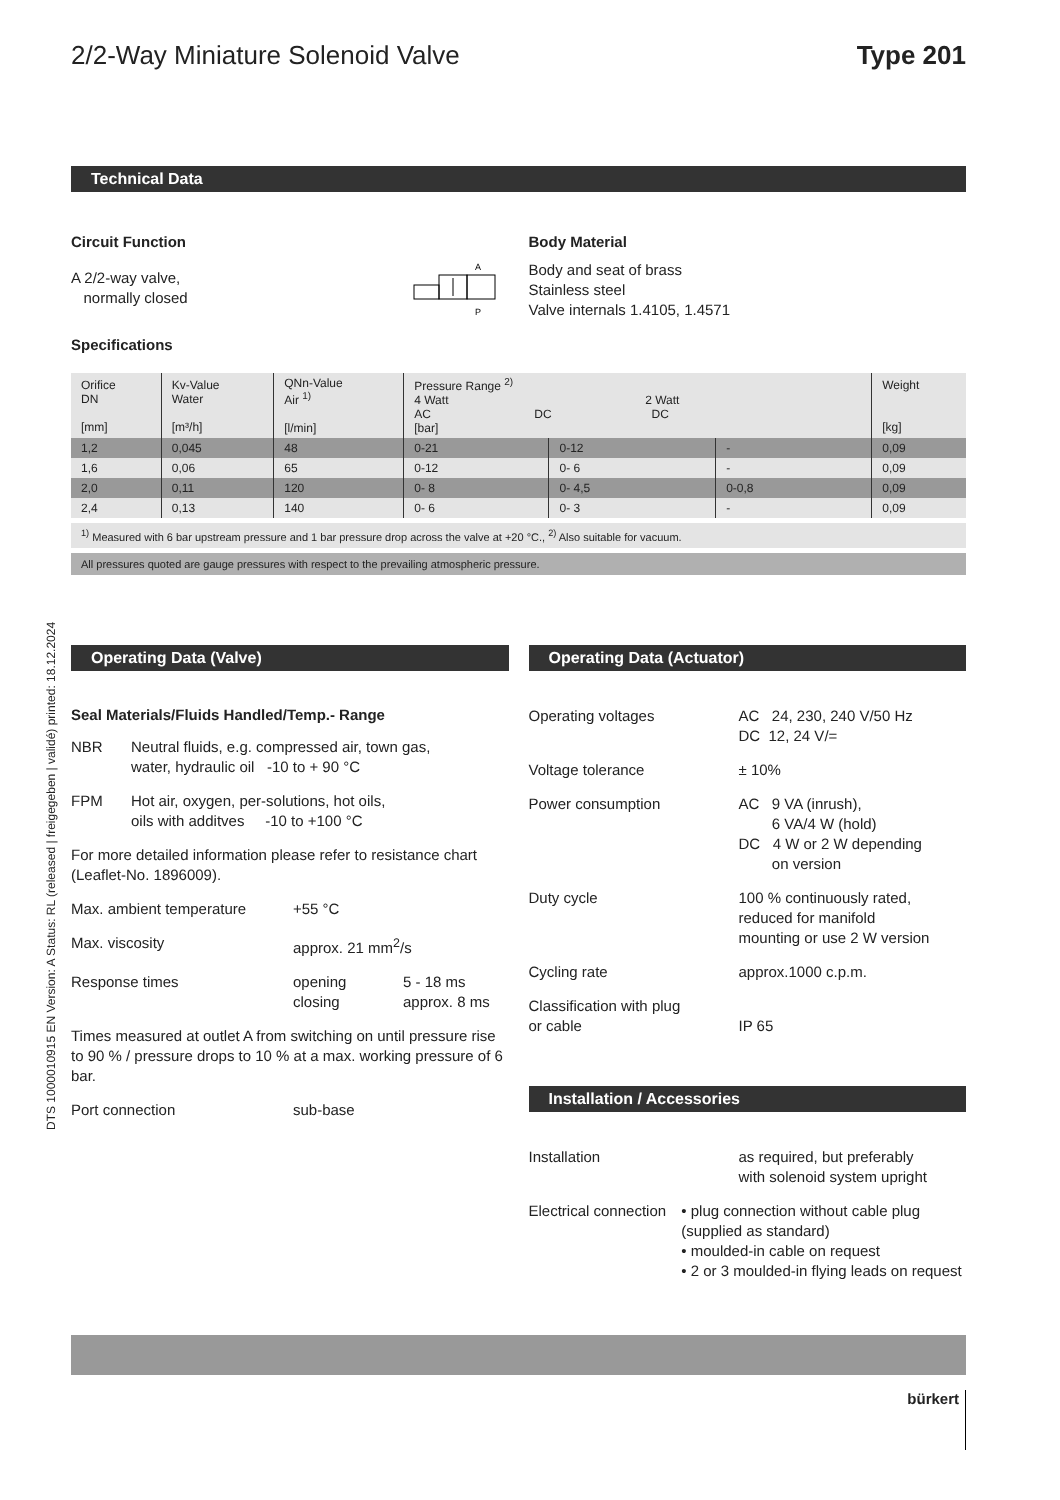DTS 1000010915 EN Version: A Status: RL (released | freigegeben | validé) printed: 18.12.2024
2/2-Way Miniature Solenoid Valve Type 201
Technical Data
Circuit Function
A 2/2-way valve,
normally closed
A
P
Specifications
Body Material
Body and seat of brass
Stainless steel
Valve internals 1.4105, 1.4571
| Orifice DN [mm] | Kv-Value Water [m³/h] | QNn-Value Air <sup>1)</sup> [l/min] | Pressure Range <sup>2)</sup> 4 Watt 2 Watt AC DC DC [bar] | | | Weight [kg] |
| --- | --- | --- | --- | --- | --- | --- |
| 1,2 | 0,045 | 48 | 0-21 | 0-12 | - | 0,09 |
| 1,6 | 0,06 | 65 | 0-12 | 0- 6 | - | 0,09 |
| 2,0 | 0,11 | 120 | 0- 8 | 0- 4,5 | 0-0,8 | 0,09 |
| 2,4 | 0,13 | 140 | 0- 6 | 0- 3 | - | 0,09 |
<sup>1)</sup> Measured with 6 bar upstream pressure and 1 bar pressure drop across the valve at +20 °C., <sup>2)</sup> Also suitable for vacuum.
All pressures quoted are gauge pressures with respect to the prevailing atmospheric pressure.
Operating Data (Valve)
Seal Materials/Fluids Handled/Temp.- Range
NBR Neutral fluids, e.g. compressed air, town gas,
water, hydraulic oil -10 to + 90 °C
FPM Hot air, oxygen, per-solutions, hot oils,
oils with additves -10 to +100 °C
For more detailed information please refer to resistance chart (Leaflet-No. 1896009).
Max. ambient temperature +55 °C
Max. viscosity approx. 21 mm<sup>2</sup>/s
Response times opening
closing 5 - 18 ms
approx. 8 ms
Times measured at outlet A from switching on until pressure rise to 90 % / pressure drops to 10 % at a max. working pressure of 6 bar.
Port connection sub-base
Operating Data (Actuator)
Operating voltages AC 24, 230, 240 V/50 Hz
DC 12, 24 V/=
Voltage tolerance ± 10%
Power consumption AC 9 VA (inrush),
6 VA/4 W (hold)
DC 4 W or 2 W depending
on version
Duty cycle 100 % continuously rated,
reduced for manifold
mounting or use 2 W version
Cycling rate approx.1000 c.p.m.
Classification with plug
or cable
IP 65
Installation / Accessories
Installation as required, but preferably
with solenoid system upright
Electrical connection • plug connection without cable plug (supplied as standard)
• moulded-in cable on request
• 2 or 3 moulded-in flying leads on request
bürkert